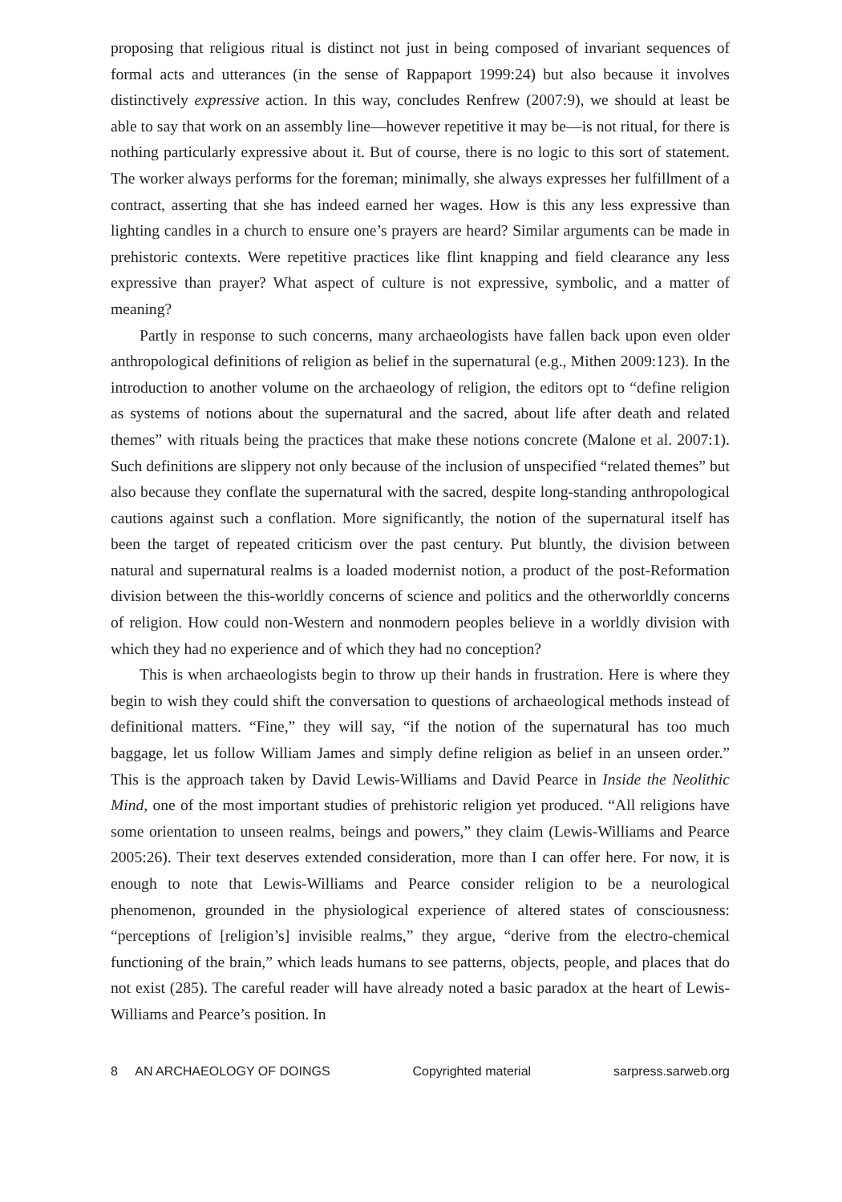proposing that religious ritual is distinct not just in being composed of invariant sequences of formal acts and utterances (in the sense of Rappaport 1999:24) but also because it involves distinctively expressive action. In this way, concludes Renfrew (2007:9), we should at least be able to say that work on an assembly line—however repetitive it may be—is not ritual, for there is nothing particularly expressive about it. But of course, there is no logic to this sort of statement. The worker always performs for the foreman; minimally, she always expresses her fulfillment of a contract, asserting that she has indeed earned her wages. How is this any less expressive than lighting candles in a church to ensure one’s prayers are heard? Similar arguments can be made in prehistoric contexts. Were repetitive practices like flint knapping and field clearance any less expressive than prayer? What aspect of culture is not expressive, symbolic, and a matter of meaning?
Partly in response to such concerns, many archaeologists have fallen back upon even older anthropological definitions of religion as belief in the supernatural (e.g., Mithen 2009:123). In the introduction to another volume on the archaeology of religion, the editors opt to “define religion as systems of notions about the supernatural and the sacred, about life after death and related themes” with rituals being the practices that make these notions concrete (Malone et al. 2007:1). Such definitions are slippery not only because of the inclusion of unspecified “related themes” but also because they conflate the supernatural with the sacred, despite long-standing anthropological cautions against such a conflation. More significantly, the notion of the supernatural itself has been the target of repeated criticism over the past century. Put bluntly, the division between natural and supernatural realms is a loaded modernist notion, a product of the post-Reformation division between the this-worldly concerns of science and politics and the otherworldly concerns of religion. How could non-Western and nonmodern peoples believe in a worldly division with which they had no experience and of which they had no conception?
This is when archaeologists begin to throw up their hands in frustration. Here is where they begin to wish they could shift the conversation to questions of archaeological methods instead of definitional matters. “Fine,” they will say, “if the notion of the supernatural has too much baggage, let us follow William James and simply define religion as belief in an unseen order.” This is the approach taken by David Lewis-Williams and David Pearce in Inside the Neolithic Mind, one of the most important studies of prehistoric religion yet produced. “All religions have some orientation to unseen realms, beings and powers,” they claim (Lewis-Williams and Pearce 2005:26). Their text deserves extended consideration, more than I can offer here. For now, it is enough to note that Lewis-Williams and Pearce consider religion to be a neurological phenomenon, grounded in the physiological experience of altered states of consciousness: “perceptions of [religion’s] invisible realms,” they argue, “derive from the electro-chemical functioning of the brain,” which leads humans to see patterns, objects, people, and places that do not exist (285). The careful reader will have already noted a basic paradox at the heart of Lewis-Williams and Pearce’s position. In
8 AN ARCHAEOLOGY OF DOINGS Copyrighted material sarpress.sarweb.org